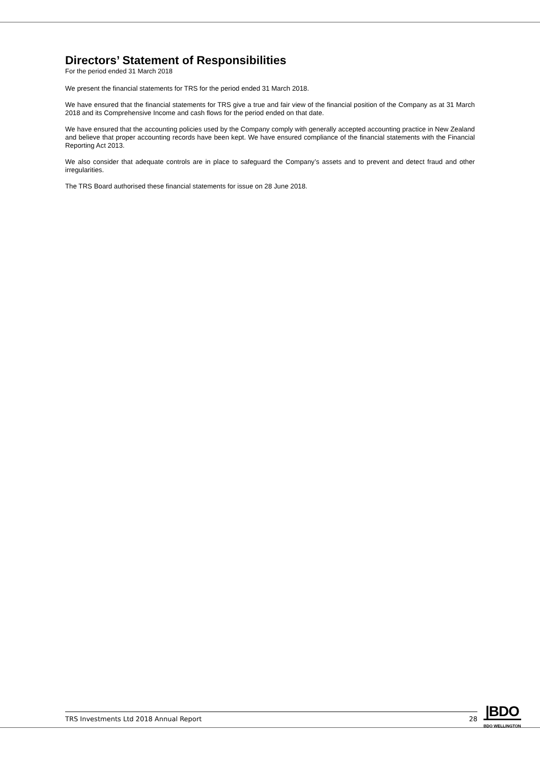Directors’ Statement of Responsibilities
For the period ended 31 March 2018
We present the financial statements for TRS for the period ended 31 March 2018.
We have ensured that the financial statements for TRS give a true and fair view of the financial position of the Company as at 31 March 2018 and its Comprehensive Income and cash flows for the period ended on that date.
We have ensured that the accounting policies used by the Company comply with generally accepted accounting practice in New Zealand and believe that proper accounting records have been kept. We have ensured compliance of the financial statements with the Financial Reporting Act 2013.
We also consider that adequate controls are in place to safeguard the Company’s assets and to prevent and detect fraud and other irregularities.
The TRS Board authorised these financial statements for issue on 28 June 2018.
TRS Investments Ltd 2018 Annual Report 28
|BDO
BDO WELLINGTON